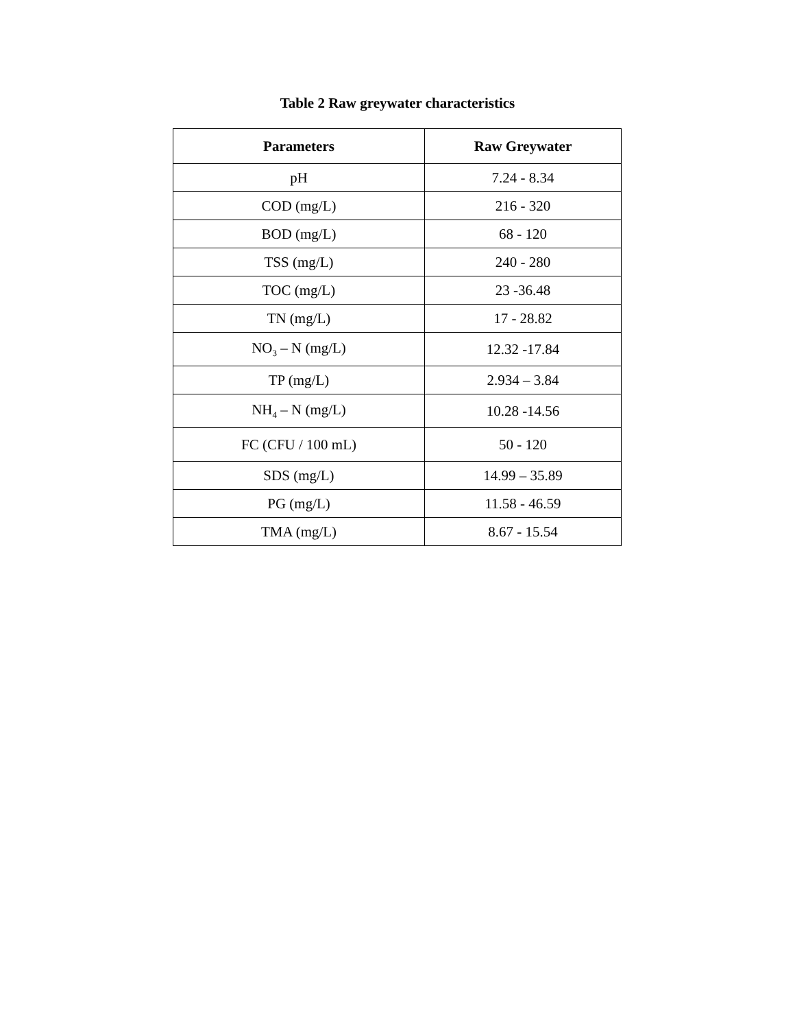Table 2 Raw greywater characteristics
| Parameters | Raw Greywater |
| --- | --- |
| pH | 7.24 - 8.34 |
| COD (mg/L) | 216 - 320 |
| BOD (mg/L) | 68 - 120 |
| TSS (mg/L) | 240 - 280 |
| TOC (mg/L) | 23 -36.48 |
| TN (mg/L) | 17 - 28.82 |
| NO<sub>3</sub> – N (mg/L) | 12.32 -17.84 |
| TP (mg/L) | 2.934 – 3.84 |
| NH<sub>4</sub> – N (mg/L) | 10.28 -14.56 |
| FC (CFU / 100 mL) | 50 - 120 |
| SDS (mg/L) | 14.99 – 35.89 |
| PG (mg/L) | 11.58 - 46.59 |
| TMA (mg/L) | 8.67 - 15.54 |